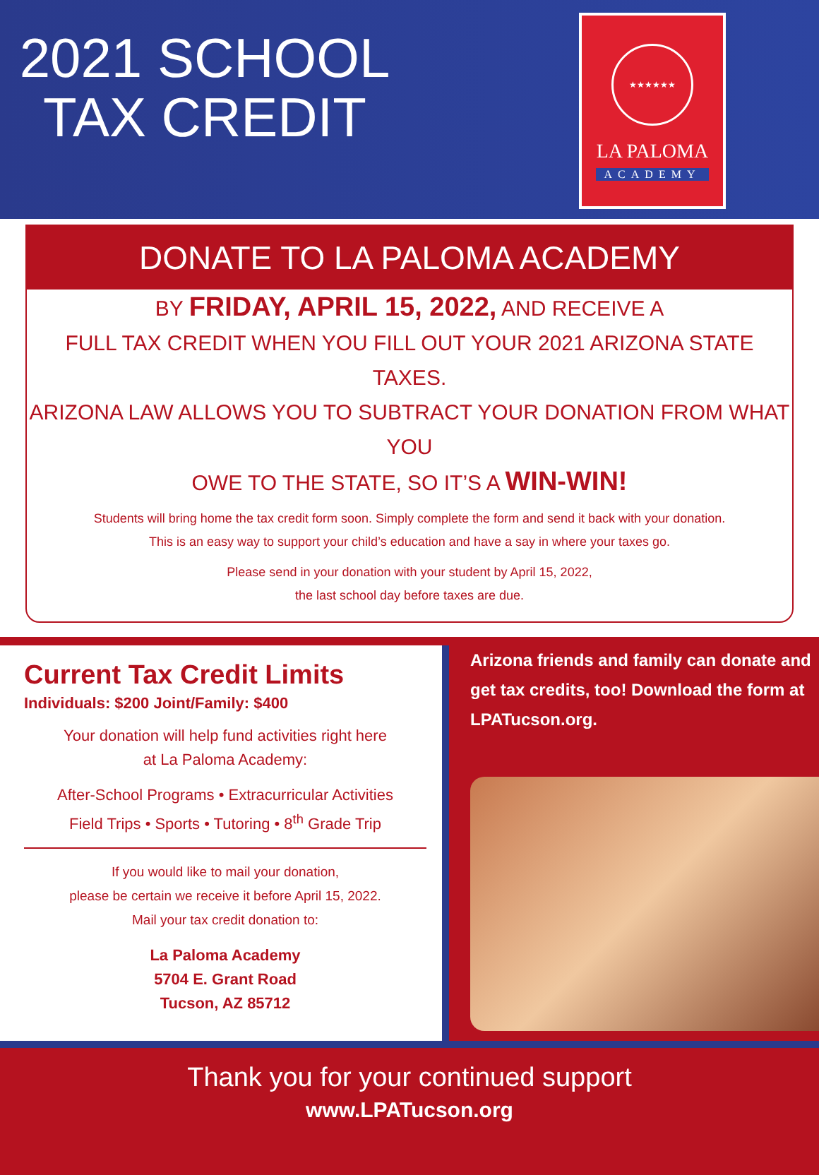2021 SCHOOL
TAX CREDIT
★★★★★★
LA PALOMA
ACADEMY
DONATE TO LA PALOMA ACADEMY
BY FRIDAY, APRIL 15, 2022, AND RECEIVE A
FULL TAX CREDIT WHEN YOU FILL OUT YOUR 2021 ARIZONA STATE TAXES.
ARIZONA LAW ALLOWS YOU TO SUBTRACT YOUR DONATION FROM WHAT YOU
OWE TO THE STATE, SO IT’S A WIN-WIN!
Students will bring home the tax credit form soon. Simply complete the form and send it back with your donation.
This is an easy way to support your child’s education and have a say in where your taxes go.
Please send in your donation with your student by April 15, 2022,
the last school day before taxes are due.
Current Tax Credit Limits
Individuals: $200 Joint/Family: $400
Your donation will help fund activities right here
at La Paloma Academy:
After-School Programs • Extracurricular Activities
Field Trips • Sports • Tutoring • 8<sup>th</sup> Grade Trip
If you would like to mail your donation,
please be certain we receive it before April 15, 2022.
Mail your tax credit donation to:
La Paloma Academy
5704 E. Grant Road
Tucson, AZ 85712
Arizona friends and family can donate and get tax credits, too! Download the form at LPATucson.org.
Thank you for your continued support
www.LPATucson.org